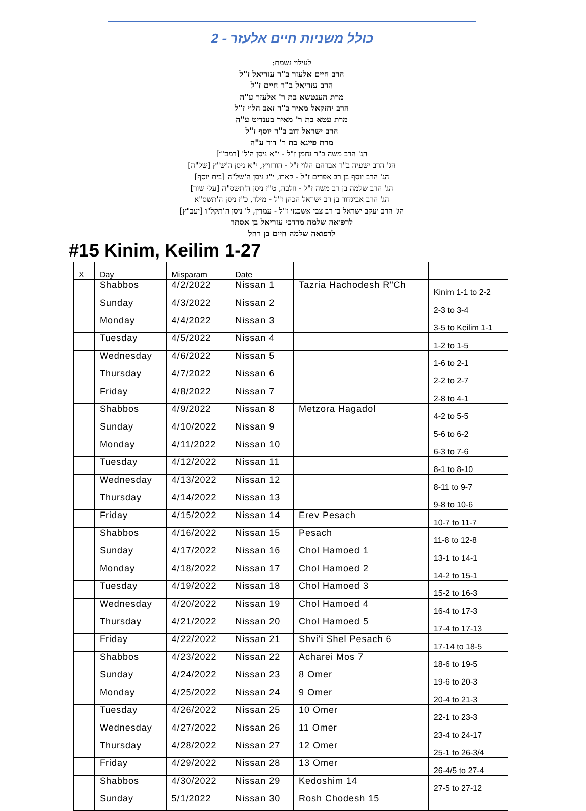כולל משניות חיים אלעזר - 2
לעילוי נשמת:
הרב חיים אלעזר ב"ר עזריאל ז"ל
הרב עזריאל ב"ר חיים ז"ל
מרת הענטשא בת ר' אלעזר ע"ה
הרב יחזקאל מאיר ב"ר זאב הלוי ז"ל
מרת עטא בת ר' מאיר בענדיט ע"ה
הרב ישראל דוב ב"ר יוסף ז"ל
מרת פייגא בת ר' דוד ע"ה
הג' הרב משה ב"ר נחמן ז"ל - י"א ניסן ה'ל' [רמב"ן]
הג' הרב ישעיה ב"ר אברהם הלוי ז"ל - הורוויץ, י"א ניסן ה'ש"ץ [של"ה]
הג' הרב יוסף בן רב אפרים ז"ל - קארו, י"ג ניסן ה'של"ה [בית יוסף]
הג' הרב שלמה בן רב משה ז"ל - וולבה, ט"ז ניסן ה'תשס"ה [עלי שור]
הג' הרב אביגדור בן רב ישראל הכהן ז"ל - מילר, כ"ז ניסן ה'תשס"א
הג' הרב יעקב ישראל בן רב צבי אשכנזי ז"ל - עמדין, ל' ניסן ה'תקל"ו [יעב"ץ]
לרפואה שלמה מרדכי עזריאל בן אסתר
לרפואה שלמה חיים בן רחל
#15 Kinim, Keilim 1-27
| X | Day | Misparam | Date | | |
| --- | --- | --- | --- | --- | --- |
| | Shabbos | 4/2/2022 | Nissan 1 | Tazria Hachodesh R"Ch | Kinim 1-1 to 2-2 |
| | Sunday | 4/3/2022 | Nissan 2 | | 2-3 to 3-4 |
| | Monday | 4/4/2022 | Nissan 3 | | 3-5 to Keilim 1-1 |
| | Tuesday | 4/5/2022 | Nissan 4 | | 1-2 to 1-5 |
| | Wednesday | 4/6/2022 | Nissan 5 | | 1-6 to 2-1 |
| | Thursday | 4/7/2022 | Nissan 6 | | 2-2 to 2-7 |
| | Friday | 4/8/2022 | Nissan 7 | | 2-8 to 4-1 |
| | Shabbos | 4/9/2022 | Nissan 8 | Metzora Hagadol | 4-2 to 5-5 |
| | Sunday | 4/10/2022 | Nissan 9 | | 5-6 to 6-2 |
| | Monday | 4/11/2022 | Nissan 10 | | 6-3 to 7-6 |
| | Tuesday | 4/12/2022 | Nissan 11 | | 8-1 to 8-10 |
| | Wednesday | 4/13/2022 | Nissan 12 | | 8-11 to 9-7 |
| | Thursday | 4/14/2022 | Nissan 13 | | 9-8 to 10-6 |
| | Friday | 4/15/2022 | Nissan 14 | Erev Pesach | 10-7 to 11-7 |
| | Shabbos | 4/16/2022 | Nissan 15 | Pesach | 11-8 to 12-8 |
| | Sunday | 4/17/2022 | Nissan 16 | Chol Hamoed 1 | 13-1 to 14-1 |
| | Monday | 4/18/2022 | Nissan 17 | Chol Hamoed 2 | 14-2 to 15-1 |
| | Tuesday | 4/19/2022 | Nissan 18 | Chol Hamoed 3 | 15-2 to 16-3 |
| | Wednesday | 4/20/2022 | Nissan 19 | Chol Hamoed 4 | 16-4 to 17-3 |
| | Thursday | 4/21/2022 | Nissan 20 | Chol Hamoed 5 | 17-4 to 17-13 |
| | Friday | 4/22/2022 | Nissan 21 | Shvi'i Shel Pesach 6 | 17-14 to 18-5 |
| | Shabbos | 4/23/2022 | Nissan 22 | Acharei Mos 7 | 18-6 to 19-5 |
| | Sunday | 4/24/2022 | Nissan 23 | 8 Omer | 19-6 to 20-3 |
| | Monday | 4/25/2022 | Nissan 24 | 9 Omer | 20-4 to 21-3 |
| | Tuesday | 4/26/2022 | Nissan 25 | 10 Omer | 22-1 to 23-3 |
| | Wednesday | 4/27/2022 | Nissan 26 | 11 Omer | 23-4 to 24-17 |
| | Thursday | 4/28/2022 | Nissan 27 | 12 Omer | 25-1 to 26-3/4 |
| | Friday | 4/29/2022 | Nissan 28 | 13 Omer | 26-4/5 to 27-4 |
| | Shabbos | 4/30/2022 | Nissan 29 | Kedoshim 14 | 27-5 to 27-12 |
| | Sunday | 5/1/2022 | Nissan 30 | Rosh Chodesh 15 | |